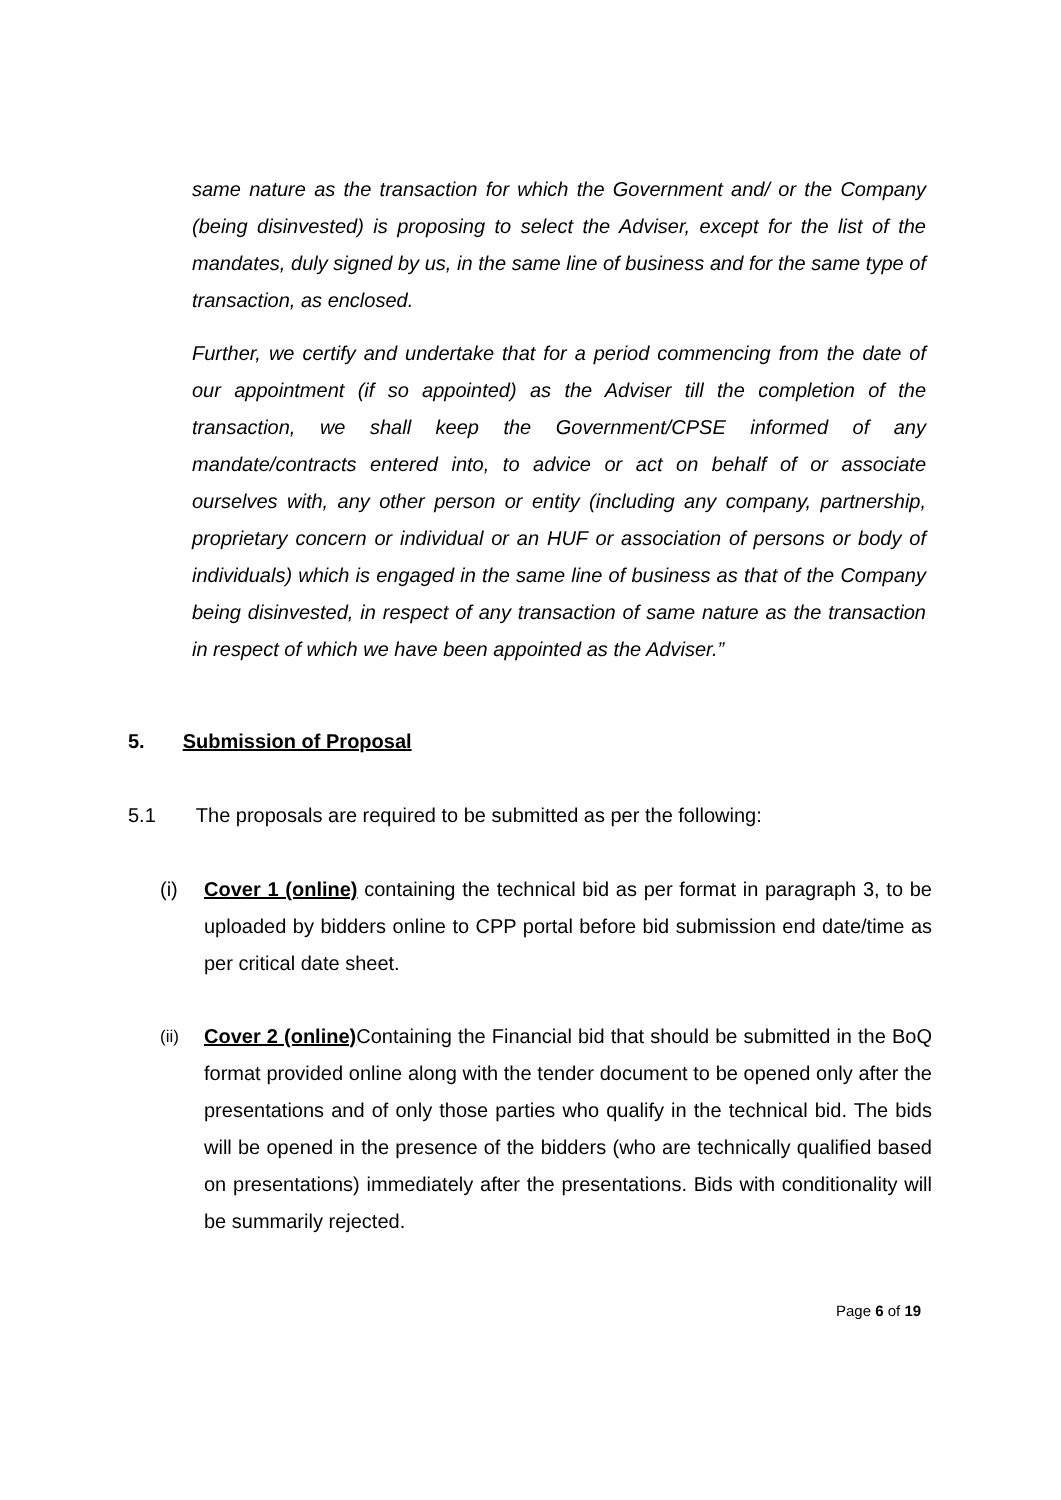same nature as the transaction for which the Government and/ or the Company (being disinvested) is proposing to select the Adviser, except for the list of the mandates, duly signed by us, in the same line of business and for the same type of transaction, as enclosed.
Further, we certify and undertake that for a period commencing from the date of our appointment (if so appointed) as the Adviser till the completion of the transaction, we shall keep the Government/CPSE informed of any mandate/contracts entered into, to advice or act on behalf of or associate ourselves with, any other person or entity (including any company, partnership, proprietary concern or individual or an HUF or association of persons or body of individuals) which is engaged in the same line of business as that of the Company being disinvested, in respect of any transaction of same nature as the transaction in respect of which we have been appointed as the Adviser.”
5. Submission of Proposal
5.1 The proposals are required to be submitted as per the following:
(i) Cover 1 (online) containing the technical bid as per format in paragraph 3, to be uploaded by bidders online to CPP portal before bid submission end date/time as per critical date sheet.
(ii)
Cover 2 (online) Containing the Financial bid that should be submitted in the BoQ format provided online along with the tender document to be opened only after the presentations and of only those parties who qualify in the technical bid. The bids will be opened in the presence of the bidders (who are technically qualified based on presentations) immediately after the presentations. Bids with conditionality will be summarily rejected.
Page 6 of 19